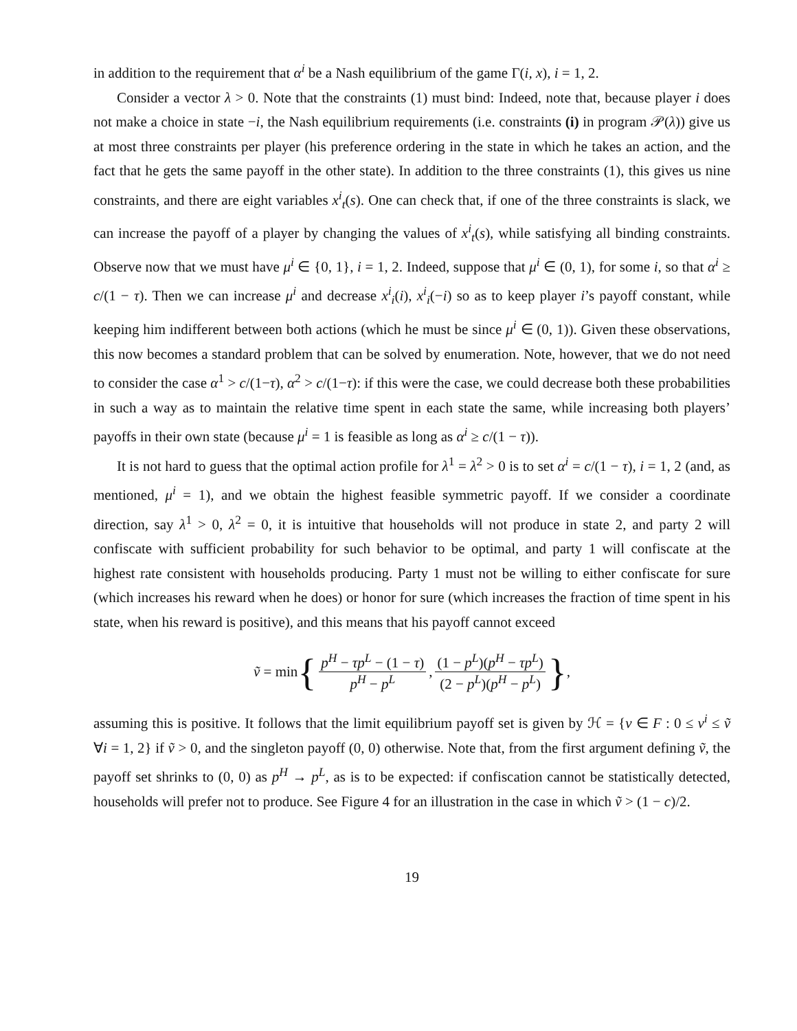in addition to the requirement that α<sup>i</sup> be a Nash equilibrium of the game Γ(i, x), i = 1, 2.
Consider a vector λ > 0. Note that the constraints (1) must bind: Indeed, note that, because player i does not make a choice in state −i, the Nash equilibrium requirements (i.e. constraints (i) in program 𝒫(λ)) give us at most three constraints per player (his preference ordering in the state in which he takes an action, and the fact that he gets the same payoff in the other state). In addition to the three constraints (1), this gives us nine constraints, and there are eight variables x<sup>i</sup><sub>t</sub>(s). One can check that, if one of the three constraints is slack, we can increase the payoff of a player by changing the values of x<sup>i</sup><sub>t</sub>(s), while satisfying all binding constraints. Observe now that we must have μ<sup>i</sup> ∈ {0, 1}, i = 1, 2. Indeed, suppose that μ<sup>i</sup> ∈ (0, 1), for some i, so that α<sup>i</sup> ≥ c/(1 − τ). Then we can increase μ<sup>i</sup> and decrease x<sup>i</sup><sub>i</sub>(i), x<sup>i</sup><sub>i</sub>(−i) so as to keep player i’s payoff constant, while keeping him indifferent between both actions (which he must be since μ<sup>i</sup> ∈ (0, 1)). Given these observations, this now becomes a standard problem that can be solved by enumeration. Note, however, that we do not need to consider the case α<sup>1</sup> > c/(1−τ), α<sup>2</sup> > c/(1−τ): if this were the case, we could decrease both these probabilities in such a way as to maintain the relative time spent in each state the same, while increasing both players’ payoffs in their own state (because μ<sup>i</sup> = 1 is feasible as long as α<sup>i</sup> ≥ c/(1 − τ)).
It is not hard to guess that the optimal action profile for λ<sup>1</sup> = λ<sup>2</sup> > 0 is to set α<sup>i</sup> = c/(1 − τ), i = 1, 2 (and, as mentioned, μ<sup>i</sup> = 1), and we obtain the highest feasible symmetric payoff. If we consider a coordinate direction, say λ<sup>1</sup> > 0, λ<sup>2</sup> = 0, it is intuitive that households will not produce in state 2, and party 2 will confiscate with sufficient probability for such behavior to be optimal, and party 1 will confiscate at the highest rate consistent with households producing. Party 1 must not be willing to either confiscate for sure (which increases his reward when he does) or honor for sure (which increases the fraction of time spent in his state, when his reward is positive), and this means that his payoff cannot exceed
ṽ = min { p<sup>H</sup> − τp<sup>L</sup> − (1 − τ) p<sup>H</sup> − p<sup>L</sup>, (1 − p<sup>L</sup>)(p<sup>H</sup> − τp<sup>L</sup>) (2 − p<sup>L</sup>)(p<sup>H</sup> − p<sup>L</sup>) },
assuming this is positive. It follows that the limit equilibrium payoff set is given by ℋ = {v ∈ F : 0 ≤ v<sup>i</sup> ≤ ṽ ∀i = 1, 2} if ṽ > 0, and the singleton payoff (0, 0) otherwise. Note that, from the first argument defining ṽ, the payoff set shrinks to (0, 0) as p<sup>H</sup> → p<sup>L</sup>, as is to be expected: if confiscation cannot be statistically detected, households will prefer not to produce. See Figure 4 for an illustration in the case in which ṽ > (1 − c)/2.
19